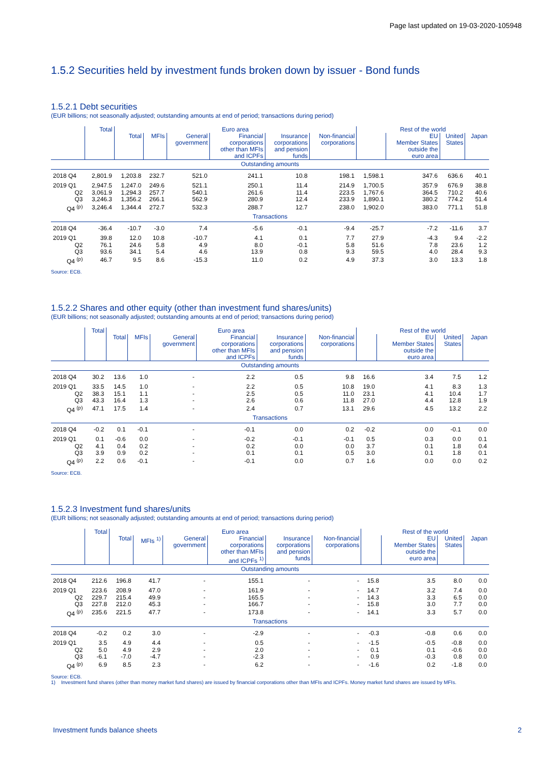Page last updated on 19-03-2020-105948
1.5.2 Securities held by investment funds broken down by issuer - Bond funds
1.5.2.1 Debt securities
(EUR billions; not seasonally adjusted; outstanding amounts at end of period; transactions during period)
| | Total | Euro area | | | | | | Rest of the world | | | |
| --- | --- | --- | --- | --- | --- | --- | --- | --- | --- | --- | --- |
| | | Total | MFIs | General government | Financial corporations other than MFIs and ICPFs | Insurance corporations and pension funds | Non-financial corporations | | EU Member States outside the euro area | United States | Japan |
| Outstanding amounts | | | | | | | | | | | |
| 2018 Q4 | 2,801.9 | 1,203.8 | 232.7 | 521.0 | 241.1 | 10.8 | 198.1 | 1,598.1 | 347.6 | 636.6 | 40.1 |
| 2019 Q1 | 2,947.5 | 1,247.0 | 249.6 | 521.1 | 250.1 | 11.4 | 214.9 | 1,700.5 | 357.9 | 676.9 | 38.8 |
| Q2 | 3,061.9 | 1,294.3 | 257.7 | 540.1 | 261.6 | 11.4 | 223.5 | 1,767.6 | 364.5 | 710.2 | 40.6 |
| Q3 | 3,246.3 | 1,356.2 | 266.1 | 562.9 | 280.9 | 12.4 | 233.9 | 1,890.1 | 380.2 | 774.2 | 51.4 |
| Q4 <sup>(p)</sup> | 3,246.4 | 1,344.4 | 272.7 | 532.3 | 288.7 | 12.7 | 238.0 | 1,902.0 | 383.0 | 771.1 | 51.8 |
| Transactions | | | | | | | | | | | |
| 2018 Q4 | -36.4 | -10.7 | -3.0 | 7.4 | -5.6 | -0.1 | -9.4 | -25.7 | -7.2 | -11.6 | 3.7 |
| 2019 Q1 | 39.8 | 12.0 | 10.8 | -10.7 | 4.1 | 0.1 | 7.7 | 27.9 | -4.3 | 9.4 | -2.2 |
| Q2 | 76.1 | 24.6 | 5.8 | 4.9 | 8.0 | -0.1 | 5.8 | 51.6 | 7.8 | 23.6 | 1.2 |
| Q3 | 93.6 | 34.1 | 5.4 | 4.6 | 13.9 | 0.8 | 9.3 | 59.5 | 4.0 | 28.4 | 9.3 |
| Q4 <sup>(p)</sup> | 46.7 | 9.5 | 8.6 | -15.3 | 11.0 | 0.2 | 4.9 | 37.3 | 3.0 | 13.3 | 1.8 |
Source: ECB.
1.5.2.2 Shares and other equity (other than investment fund shares/units)
(EUR billions; not seasonally adjusted; outstanding amounts at end of period; transactions during period)
| | Total | Euro area | | | | | | Rest of the world | | | |
| --- | --- | --- | --- | --- | --- | --- | --- | --- | --- | --- | --- |
| | | Total | MFIs | General government | Financial corporations other than MFIs and ICPFs | Insurance corporations and pension funds | Non-financial corporations | | EU Member States outside the euro area | United States | Japan |
| Outstanding amounts | | | | | | | | | | | |
| 2018 Q4 | 30.2 | 13.6 | 1.0 | - | 2.2 | 0.5 | 9.8 | 16.6 | 3.4 | 7.5 | 1.2 |
| 2019 Q1 | 33.5 | 14.5 | 1.0 | - | 2.2 | 0.5 | 10.8 | 19.0 | 4.1 | 8.3 | 1.3 |
| Q2 | 38.3 | 15.1 | 1.1 | - | 2.5 | 0.5 | 11.0 | 23.1 | 4.1 | 10.4 | 1.7 |
| Q3 | 43.3 | 16.4 | 1.3 | - | 2.6 | 0.6 | 11.8 | 27.0 | 4.4 | 12.8 | 1.9 |
| Q4 <sup>(p)</sup> | 47.1 | 17.5 | 1.4 | - | 2.4 | 0.7 | 13.1 | 29.6 | 4.5 | 13.2 | 2.2 |
| Transactions | | | | | | | | | | | |
| 2018 Q4 | -0.2 | 0.1 | -0.1 | - | -0.1 | 0.0 | 0.2 | -0.2 | 0.0 | -0.1 | 0.0 |
| 2019 Q1 | 0.1 | -0.6 | 0.0 | - | -0.2 | -0.1 | -0.1 | 0.5 | 0.3 | 0.0 | 0.1 |
| Q2 | 4.1 | 0.4 | 0.2 | - | 0.2 | 0.0 | 0.0 | 3.7 | 0.1 | 1.8 | 0.4 |
| Q3 | 3.9 | 0.9 | 0.2 | - | 0.1 | 0.1 | 0.5 | 3.0 | 0.1 | 1.8 | 0.1 |
| Q4 <sup>(p)</sup> | 2.2 | 0.6 | -0.1 | - | -0.1 | 0.0 | 0.7 | 1.6 | 0.0 | 0.0 | 0.2 |
Source: ECB.
1.5.2.3 Investment fund shares/units
(EUR billions; not seasonally adjusted; outstanding amounts at end of period; transactions during period)
| | Total | Euro area | | | | | | Rest of the world | | | |
| --- | --- | --- | --- | --- | --- | --- | --- | --- | --- | --- | --- |
| | | Total | MFIs <sup>1)</sup> | General government | Financial corporations other than MFIs and ICPFs <sup>1)</sup> | Insurance corporations and pension funds | Non-financial corporations | | EU Member States outside the euro area | United States | Japan |
| Outstanding amounts | | | | | | | | | | | |
| 2018 Q4 | 212.6 | 196.8 | 41.7 | - | 155.1 | - | - | 15.8 | 3.5 | 8.0 | 0.0 |
| 2019 Q1 | 223.6 | 208.9 | 47.0 | - | 161.9 | - | - | 14.7 | 3.2 | 7.4 | 0.0 |
| Q2 | 229.7 | 215.4 | 49.9 | - | 165.5 | - | - | 14.3 | 3.3 | 6.5 | 0.0 |
| Q3 | 227.8 | 212.0 | 45.3 | - | 166.7 | - | - | 15.8 | 3.0 | 7.7 | 0.0 |
| Q4 <sup>(p)</sup> | 235.6 | 221.5 | 47.7 | - | 173.8 | - | - | 14.1 | 3.3 | 5.7 | 0.0 |
| Transactions | | | | | | | | | | | |
| 2018 Q4 | -0.2 | 0.2 | 3.0 | - | -2.9 | - | - | -0.3 | -0.8 | 0.6 | 0.0 |
| 2019 Q1 | 3.5 | 4.9 | 4.4 | - | 0.5 | - | - | -1.5 | -0.5 | -0.8 | 0.0 |
| Q2 | 5.0 | 4.9 | 2.9 | - | 2.0 | - | - | 0.1 | 0.1 | -0.6 | 0.0 |
| Q3 | -6.1 | -7.0 | -4.7 | - | -2.3 | - | - | 0.9 | -0.3 | 0.8 | 0.0 |
| Q4 <sup>(p)</sup> | 6.9 | 8.5 | 2.3 | - | 6.2 | - | - | -1.6 | 0.2 | -1.8 | 0.0 |
Source: ECB.
1) Investment fund shares (other than money market fund shares) are issued by financial corporations other than MFIs and ICPFs. Money market fund shares are issued by MFIs.
Investment funds balance sheets 2